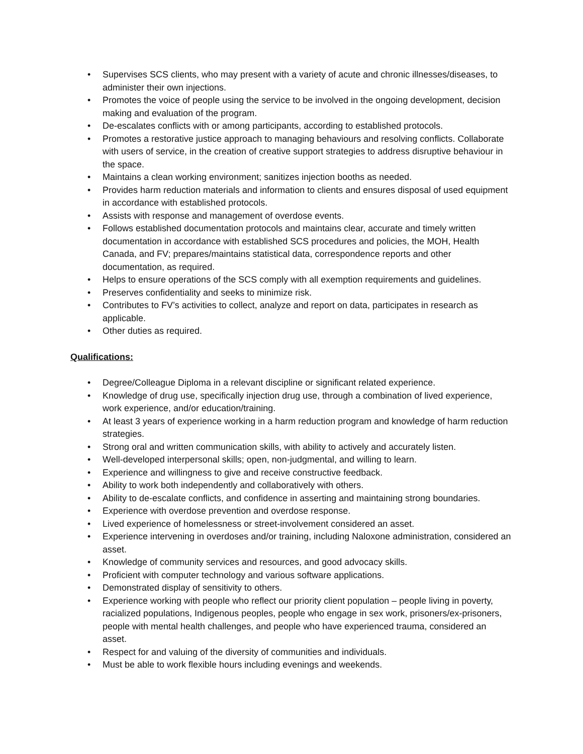• Supervises SCS clients, who may present with a variety of acute and chronic illnesses/diseases, to administer their own injections.
• Promotes the voice of people using the service to be involved in the ongoing development, decision making and evaluation of the program.
• De-escalates conflicts with or among participants, according to established protocols.
• Promotes a restorative justice approach to managing behaviours and resolving conflicts. Collaborate with users of service, in the creation of creative support strategies to address disruptive behaviour in the space.
• Maintains a clean working environment; sanitizes injection booths as needed.
• Provides harm reduction materials and information to clients and ensures disposal of used equipment in accordance with established protocols.
• Assists with response and management of overdose events.
• Follows established documentation protocols and maintains clear, accurate and timely written documentation in accordance with established SCS procedures and policies, the MOH, Health Canada, and FV; prepares/maintains statistical data, correspondence reports and other documentation, as required.
• Helps to ensure operations of the SCS comply with all exemption requirements and guidelines.
• Preserves confidentiality and seeks to minimize risk.
• Contributes to FV’s activities to collect, analyze and report on data, participates in research as applicable.
• Other duties as required.
Qualifications:
• Degree/Colleague Diploma in a relevant discipline or significant related experience.
• Knowledge of drug use, specifically injection drug use, through a combination of lived experience, work experience, and/or education/training.
• At least 3 years of experience working in a harm reduction program and knowledge of harm reduction strategies.
• Strong oral and written communication skills, with ability to actively and accurately listen.
• Well-developed interpersonal skills; open, non-judgmental, and willing to learn.
• Experience and willingness to give and receive constructive feedback.
• Ability to work both independently and collaboratively with others.
• Ability to de-escalate conflicts, and confidence in asserting and maintaining strong boundaries.
• Experience with overdose prevention and overdose response.
• Lived experience of homelessness or street-involvement considered an asset.
• Experience intervening in overdoses and/or training, including Naloxone administration, considered an asset.
• Knowledge of community services and resources, and good advocacy skills.
• Proficient with computer technology and various software applications.
• Demonstrated display of sensitivity to others.
• Experience working with people who reflect our priority client population – people living in poverty, racialized populations, Indigenous peoples, people who engage in sex work, prisoners/ex-prisoners, people with mental health challenges, and people who have experienced trauma, considered an asset.
• Respect for and valuing of the diversity of communities and individuals.
• Must be able to work flexible hours including evenings and weekends.